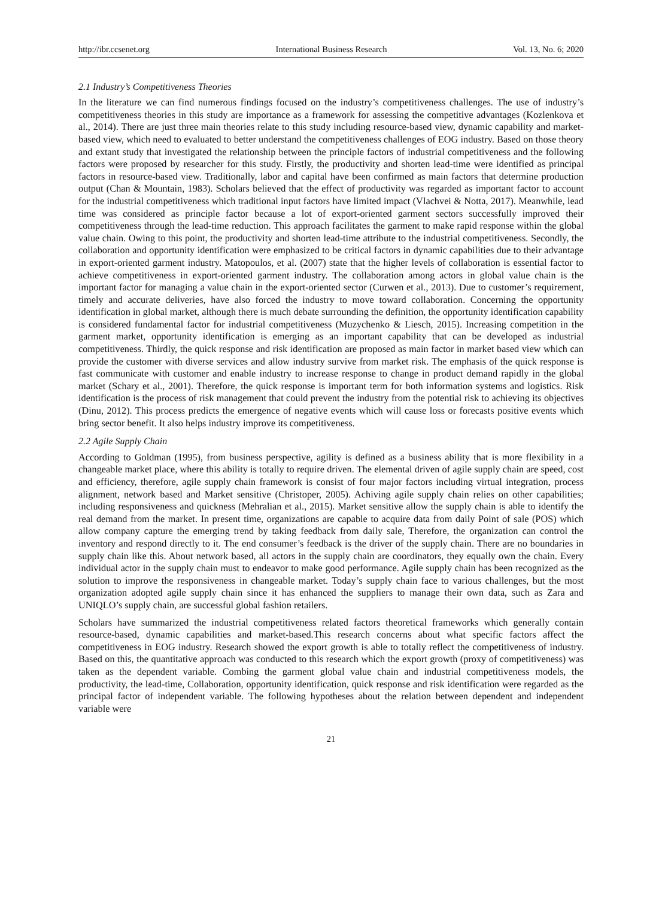http://ibr.ccsenet.org International Business Research Vol. 13, No. 6; 2020
2.1 Industry’s Competitiveness Theories
In the literature we can find numerous findings focused on the industry’s competitiveness challenges. The use of industry’s competitiveness theories in this study are importance as a framework for assessing the competitive advantages (Kozlenkova et al., 2014). There are just three main theories relate to this study including resource-based view, dynamic capability and market-based view, which need to evaluated to better understand the competitiveness challenges of EOG industry. Based on those theory and extant study that investigated the relationship between the principle factors of industrial competitiveness and the following factors were proposed by researcher for this study. Firstly, the productivity and shorten lead-time were identified as principal factors in resource-based view. Traditionally, labor and capital have been confirmed as main factors that determine production output (Chan & Mountain, 1983). Scholars believed that the effect of productivity was regarded as important factor to account for the industrial competitiveness which traditional input factors have limited impact (Vlachvei & Notta, 2017). Meanwhile, lead time was considered as principle factor because a lot of export-oriented garment sectors successfully improved their competitiveness through the lead-time reduction. This approach facilitates the garment to make rapid response within the global value chain. Owing to this point, the productivity and shorten lead-time attribute to the industrial competitiveness. Secondly, the collaboration and opportunity identification were emphasized to be critical factors in dynamic capabilities due to their advantage in export-oriented garment industry. Matopoulos, et al. (2007) state that the higher levels of collaboration is essential factor to achieve competitiveness in export-oriented garment industry. The collaboration among actors in global value chain is the important factor for managing a value chain in the export-oriented sector (Curwen et al., 2013). Due to customer’s requirement, timely and accurate deliveries, have also forced the industry to move toward collaboration. Concerning the opportunity identification in global market, although there is much debate surrounding the definition, the opportunity identification capability is considered fundamental factor for industrial competitiveness (Muzychenko & Liesch, 2015). Increasing competition in the garment market, opportunity identification is emerging as an important capability that can be developed as industrial competitiveness. Thirdly, the quick response and risk identification are proposed as main factor in market based view which can provide the customer with diverse services and allow industry survive from market risk. The emphasis of the quick response is fast communicate with customer and enable industry to increase response to change in product demand rapidly in the global market (Schary et al., 2001). Therefore, the quick response is important term for both information systems and logistics. Risk identification is the process of risk management that could prevent the industry from the potential risk to achieving its objectives (Dinu, 2012). This process predicts the emergence of negative events which will cause loss or forecasts positive events which bring sector benefit. It also helps industry improve its competitiveness.
2.2 Agile Supply Chain
According to Goldman (1995), from business perspective, agility is defined as a business ability that is more flexibility in a changeable market place, where this ability is totally to require driven. The elemental driven of agile supply chain are speed, cost and efficiency, therefore, agile supply chain framework is consist of four major factors including virtual integration, process alignment, network based and Market sensitive (Christoper, 2005). Achiving agile supply chain relies on other capabilities; including responsiveness and quickness (Mehralian et al., 2015). Market sensitive allow the supply chain is able to identify the real demand from the market. In present time, organizations are capable to acquire data from daily Point of sale (POS) which allow company capture the emerging trend by taking feedback from daily sale, Therefore, the organization can control the inventory and respond directly to it. The end consumer’s feedback is the driver of the supply chain. There are no boundaries in supply chain like this. About network based, all actors in the supply chain are coordinators, they equally own the chain. Every individual actor in the supply chain must to endeavor to make good performance. Agile supply chain has been recognized as the solution to improve the responsiveness in changeable market. Today’s supply chain face to various challenges, but the most organization adopted agile supply chain since it has enhanced the suppliers to manage their own data, such as Zara and UNIQLO’s supply chain, are successful global fashion retailers.
Scholars have summarized the industrial competitiveness related factors theoretical frameworks which generally contain resource-based, dynamic capabilities and market-based.This research concerns about what specific factors affect the competitiveness in EOG industry. Research showed the export growth is able to totally reflect the competitiveness of industry. Based on this, the quantitative approach was conducted to this research which the export growth (proxy of competitiveness) was taken as the dependent variable. Combing the garment global value chain and industrial competitiveness models, the productivity, the lead-time, Collaboration, opportunity identification, quick response and risk identification were regarded as the principal factor of independent variable. The following hypotheses about the relation between dependent and independent variable were
21